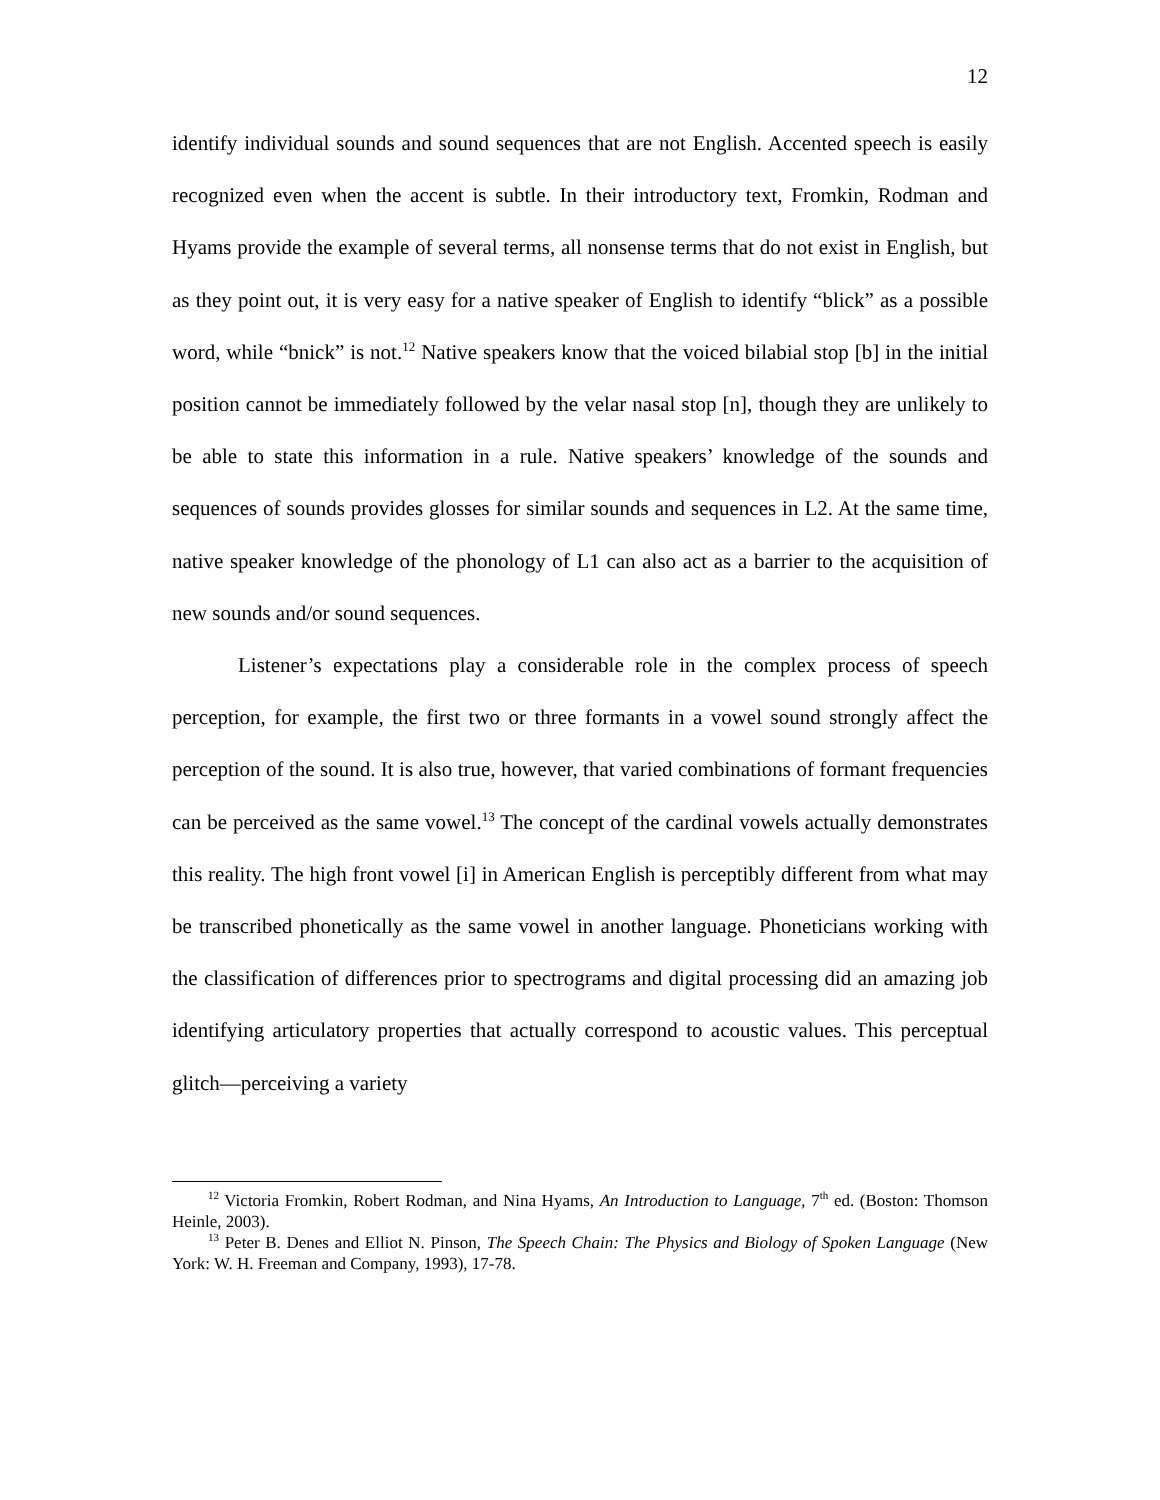12
identify individual sounds and sound sequences that are not English. Accented speech is easily recognized even when the accent is subtle. In their introductory text, Fromkin, Rodman and Hyams provide the example of several terms, all nonsense terms that do not exist in English, but as they point out, it is very easy for a native speaker of English to identify “blick” as a possible word, while “bnick” is not.<sup>12</sup> Native speakers know that the voiced bilabial stop [b] in the initial position cannot be immediately followed by the velar nasal stop [n], though they are unlikely to be able to state this information in a rule. Native speakers’ knowledge of the sounds and sequences of sounds provides glosses for similar sounds and sequences in L2. At the same time, native speaker knowledge of the phonology of L1 can also act as a barrier to the acquisition of new sounds and/or sound sequences.
Listener’s expectations play a considerable role in the complex process of speech perception, for example, the first two or three formants in a vowel sound strongly affect the perception of the sound. It is also true, however, that varied combinations of formant frequencies can be perceived as the same vowel.<sup>13</sup> The concept of the cardinal vowels actually demonstrates this reality. The high front vowel [i] in American English is perceptibly different from what may be transcribed phonetically as the same vowel in another language. Phoneticians working with the classification of differences prior to spectrograms and digital processing did an amazing job identifying articulatory properties that actually correspond to acoustic values. This perceptual glitch—perceiving a variety
<sup>12</sup> Victoria Fromkin, Robert Rodman, and Nina Hyams, An Introduction to Language, 7<sup>th</sup> ed. (Boston: Thomson Heinle, 2003).
<sup>13</sup> Peter B. Denes and Elliot N. Pinson, The Speech Chain: The Physics and Biology of Spoken Language (New York: W. H. Freeman and Company, 1993), 17-78.